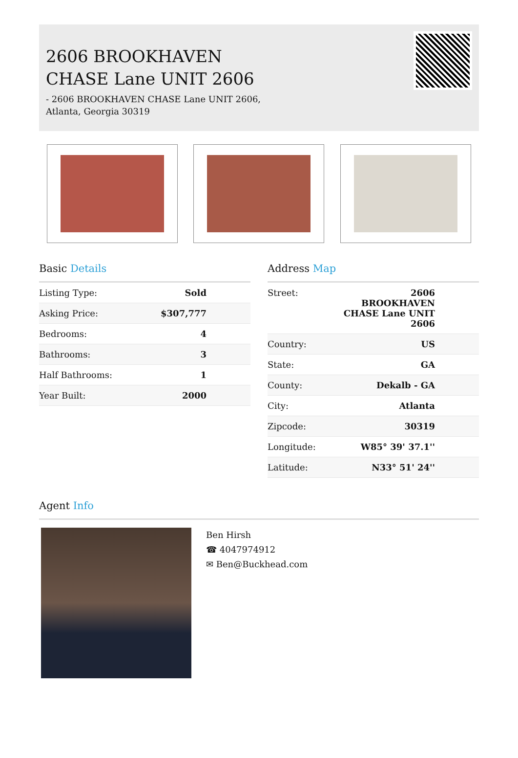2606 BROOKHAVEN
CHASE Lane UNIT 2606
- 2606 BROOKHAVEN CHASE Lane UNIT 2606,
Atlanta, Georgia 30319
Basic Details
| Listing Type: | Sold |
| Asking Price: | $307,777 |
| Bedrooms: | 4 |
| Bathrooms: | 3 |
| Half Bathrooms: | 1 |
| Year Built: | 2000 |
Address Map
| Street: | 2606 BROOKHAVEN CHASE Lane UNIT 2606 |
| Country: | US |
| State: | GA |
| County: | Dekalb - GA |
| City: | Atlanta |
| Zipcode: | 30319 |
| Longitude: | W85° 39' 37.1'' |
| Latitude: | N33° 51' 24'' |
Agent Info
Ben Hirsh
☎ 4047974912
✉ Ben@Buckhead.com